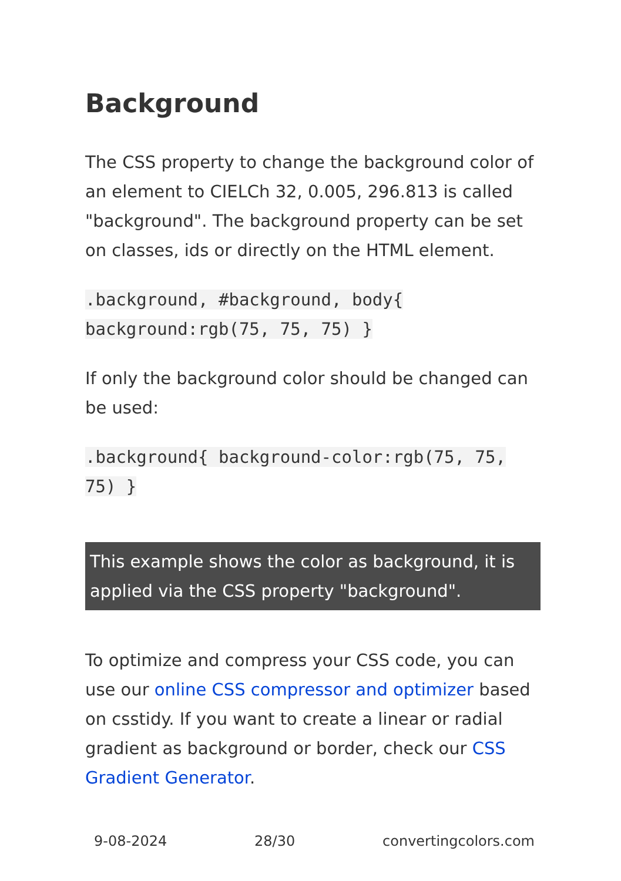Background
The CSS property to change the background color of an element to CIELCh 32, 0.005, 296.813 is called "background". The background property can be set on classes, ids or directly on the HTML element.
.background, #background, body{ background:rgb(75, 75, 75) }
If only the background color should be changed can be used:
.background{ background-color:rgb(75, 75, 75) }
This example shows the color as background, it is applied via the CSS property "background".
To optimize and compress your CSS code, you can use our online CSS compressor and optimizer based on csstidy. If you want to create a linear or radial gradient as background or border, check our CSS Gradient Generator.
9-08-2024 28/30 convertingcolors.com